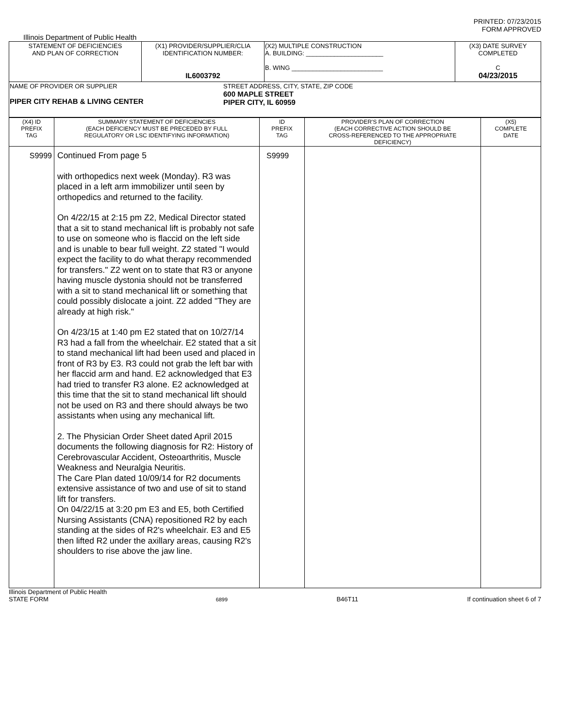PRINTED: 07/23/2015
FORM APPROVED
Illinois Department of Public Health
| STATEMENT OF DEFICIENCIES AND PLAN OF CORRECTION | (X1) PROVIDER/SUPPLIER/CLIA IDENTIFICATION NUMBER: IL6003792 | (X2) MULTIPLE CONSTRUCTION A. BUILDING: ______________________ B. WING __________________________ | (X3) DATE SURVEY COMPLETED C 04/23/2015 |
| NAME OF PROVIDER OR SUPPLIER PIPER CITY REHAB & LIVING CENTER STREET ADDRESS, CITY, STATE, ZIP CODE 600 MAPLE STREET PIPER CITY, IL 60959 | | | |
| (X4) ID PREFIX TAG | SUMMARY STATEMENT OF DEFICIENCIES (EACH DEFICIENCY MUST BE PRECEDED BY FULL REGULATORY OR LSC IDENTIFYING INFORMATION) | ID PREFIX TAG | PROVIDER'S PLAN OF CORRECTION (EACH CORRECTIVE ACTION SHOULD BE CROSS-REFERENCED TO THE APPROPRIATE DEFICIENCY) | (X5) COMPLETE DATE |
| --- | --- | --- | --- | --- |
| S9999 | Continued From page 5 with orthopedics next week (Monday). R3 was placed in a left arm immobilizer until seen by orthopedics and returned to the facility. On 4/22/15 at 2:15 pm Z2, Medical Director stated that a sit to stand mechanical lift is probably not safe to use on someone who is flaccid on the left side and is unable to bear full weight. Z2 stated "I would expect the facility to do what therapy recommended for transfers." Z2 went on to state that R3 or anyone having muscle dystonia should not be transferred with a sit to stand mechanical lift or something that could possibly dislocate a joint. Z2 added "They are already at high risk." On 4/23/15 at 1:40 pm E2 stated that on 10/27/14 R3 had a fall from the wheelchair. E2 stated that a sit to stand mechanical lift had been used and placed in front of R3 by E3. R3 could not grab the left bar with her flaccid arm and hand. E2 acknowledged that E3 had tried to transfer R3 alone. E2 acknowledged at this time that the sit to stand mechanical lift should not be used on R3 and there should always be two assistants when using any mechanical lift. 2. The Physician Order Sheet dated April 2015 documents the following diagnosis for R2: History of Cerebrovascular Accident, Osteoarthritis, Muscle Weakness and Neuralgia Neuritis. The Care Plan dated 10/09/14 for R2 documents extensive assistance of two and use of sit to stand lift for transfers. On 04/22/15 at 3:20 pm E3 and E5, both Certified Nursing Assistants (CNA) repositioned R2 by each standing at the sides of R2's wheelchair. E3 and E5 then lifted R2 under the axillary areas, causing R2's shoulders to rise above the jaw line. | S9999 | | |
Illinois Department of Public Health
STATE FORM
6899
B46T11
If continuation sheet 6 of 7